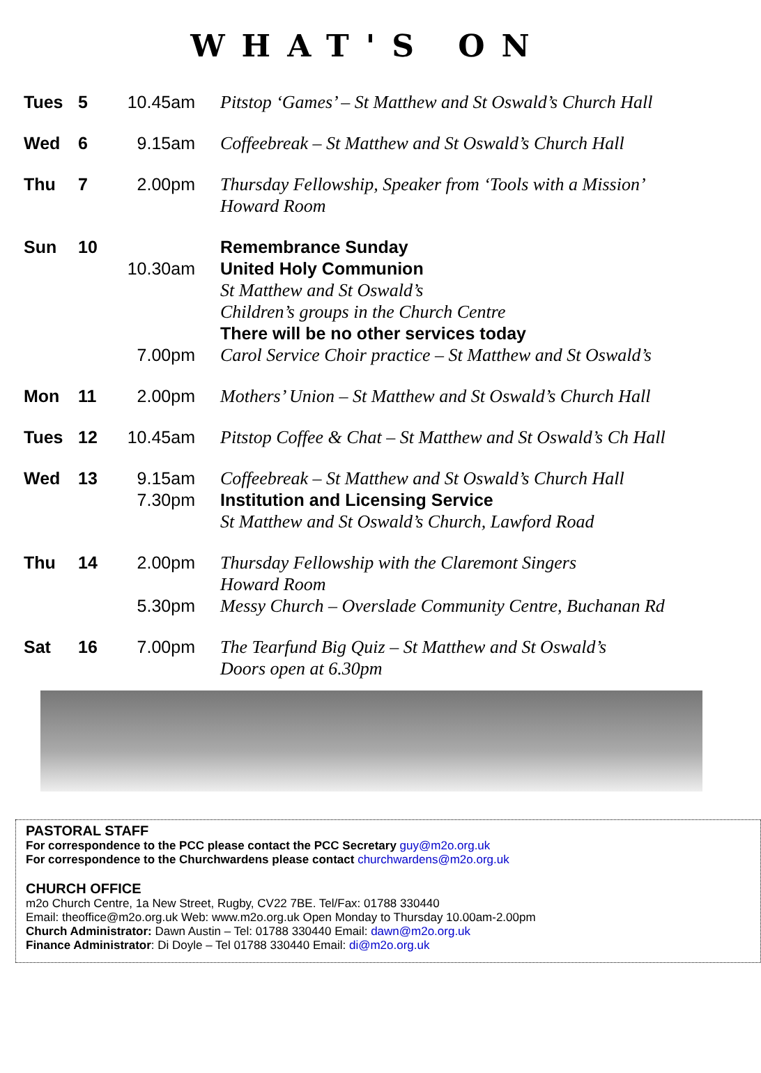WHAT'S ON
| Tues | 5 | 10.45am | Pitstop ‘Games’ – St Matthew and St Oswald’s Church Hall |
| Wed | 6 | 9.15am | Coffeebreak – St Matthew and St Oswald’s Church Hall |
| Thu | 7 | 2.00pm | Thursday Fellowship, Speaker from ‘Tools with a Mission’ Howard Room |
| Sun | 10 | | Remembrance Sunday |
| | | 10.30am | United Holy Communion St Matthew and St Oswald’s Children’s groups in the Church Centre There will be no other services today |
| | | 7.00pm | Carol Service Choir practice – St Matthew and St Oswald’s |
| Mon | 11 | 2.00pm | Mothers’ Union – St Matthew and St Oswald’s Church Hall |
| Tues | 12 | 10.45am | Pitstop Coffee & Chat – St Matthew and St Oswald’s Ch Hall |
| Wed | 13 | 9.15am | Coffeebreak – St Matthew and St Oswald’s Church Hall |
| | | 7.30pm | Institution and Licensing Service St Matthew and St Oswald’s Church, Lawford Road |
| Thu | 14 | 2.00pm | Thursday Fellowship with the Claremont Singers Howard Room |
| | | 5.30pm | Messy Church – Overslade Community Centre, Buchanan Rd |
| Sat | 16 | 7.00pm | The Tearfund Big Quiz – St Matthew and St Oswald’s Doors open at 6.30pm |
PASTORAL STAFF
For correspondence to the PCC please contact the PCC Secretary guy@m2o.org.uk
For correspondence to the Churchwardens please contact churchwardens@m2o.org.uk
CHURCH OFFICE
m2o Church Centre, 1a New Street, Rugby, CV22 7BE. Tel/Fax: 01788 330440
Email: theoffice@m2o.org.uk Web: www.m2o.org.uk Open Monday to Thursday 10.00am-2.00pm
Church Administrator: Dawn Austin – Tel: 01788 330440 Email: dawn@m2o.org.uk
Finance Administrator: Di Doyle – Tel 01788 330440 Email: di@m2o.org.uk